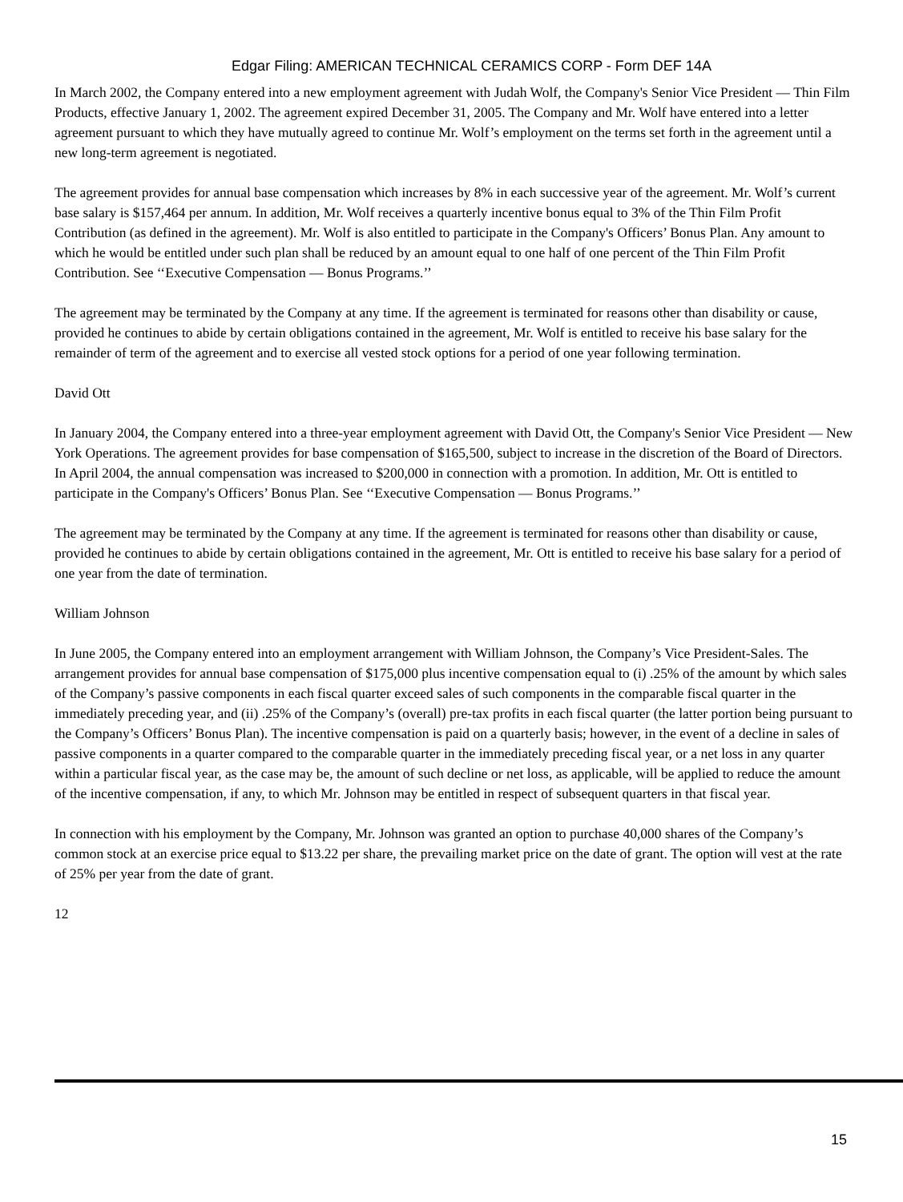Edgar Filing: AMERICAN TECHNICAL CERAMICS CORP - Form DEF 14A
In March 2002, the Company entered into a new employment agreement with Judah Wolf, the Company's Senior Vice President — Thin Film Products, effective January 1, 2002. The agreement expired December 31, 2005. The Company and Mr. Wolf have entered into a letter agreement pursuant to which they have mutually agreed to continue Mr. Wolf’s employment on the terms set forth in the agreement until a new long-term agreement is negotiated.
The agreement provides for annual base compensation which increases by 8% in each successive year of the agreement. Mr. Wolf’s current base salary is $157,464 per annum. In addition, Mr. Wolf receives a quarterly incentive bonus equal to 3% of the Thin Film Profit Contribution (as defined in the agreement). Mr. Wolf is also entitled to participate in the Company's Officers’ Bonus Plan. Any amount to which he would be entitled under such plan shall be reduced by an amount equal to one half of one percent of the Thin Film Profit Contribution. See ‘‘Executive Compensation — Bonus Programs.’’
The agreement may be terminated by the Company at any time. If the agreement is terminated for reasons other than disability or cause, provided he continues to abide by certain obligations contained in the agreement, Mr. Wolf is entitled to receive his base salary for the remainder of term of the agreement and to exercise all vested stock options for a period of one year following termination.
David Ott
In January 2004, the Company entered into a three-year employment agreement with David Ott, the Company's Senior Vice President — New York Operations. The agreement provides for base compensation of $165,500, subject to increase in the discretion of the Board of Directors. In April 2004, the annual compensation was increased to $200,000 in connection with a promotion. In addition, Mr. Ott is entitled to participate in the Company's Officers’ Bonus Plan. See ‘‘Executive Compensation — Bonus Programs.’’
The agreement may be terminated by the Company at any time. If the agreement is terminated for reasons other than disability or cause, provided he continues to abide by certain obligations contained in the agreement, Mr. Ott is entitled to receive his base salary for a period of one year from the date of termination.
William Johnson
In June 2005, the Company entered into an employment arrangement with William Johnson, the Company’s Vice President-Sales. The arrangement provides for annual base compensation of $175,000 plus incentive compensation equal to (i) .25% of the amount by which sales of the Company’s passive components in each fiscal quarter exceed sales of such components in the comparable fiscal quarter in the immediately preceding year, and (ii) .25% of the Company’s (overall) pre-tax profits in each fiscal quarter (the latter portion being pursuant to the Company’s Officers’ Bonus Plan). The incentive compensation is paid on a quarterly basis; however, in the event of a decline in sales of passive components in a quarter compared to the comparable quarter in the immediately preceding fiscal year, or a net loss in any quarter within a particular fiscal year, as the case may be, the amount of such decline or net loss, as applicable, will be applied to reduce the amount of the incentive compensation, if any, to which Mr. Johnson may be entitled in respect of subsequent quarters in that fiscal year.
In connection with his employment by the Company, Mr. Johnson was granted an option to purchase 40,000 shares of the Company’s common stock at an exercise price equal to $13.22 per share, the prevailing market price on the date of grant. The option will vest at the rate of 25% per year from the date of grant.
12
15